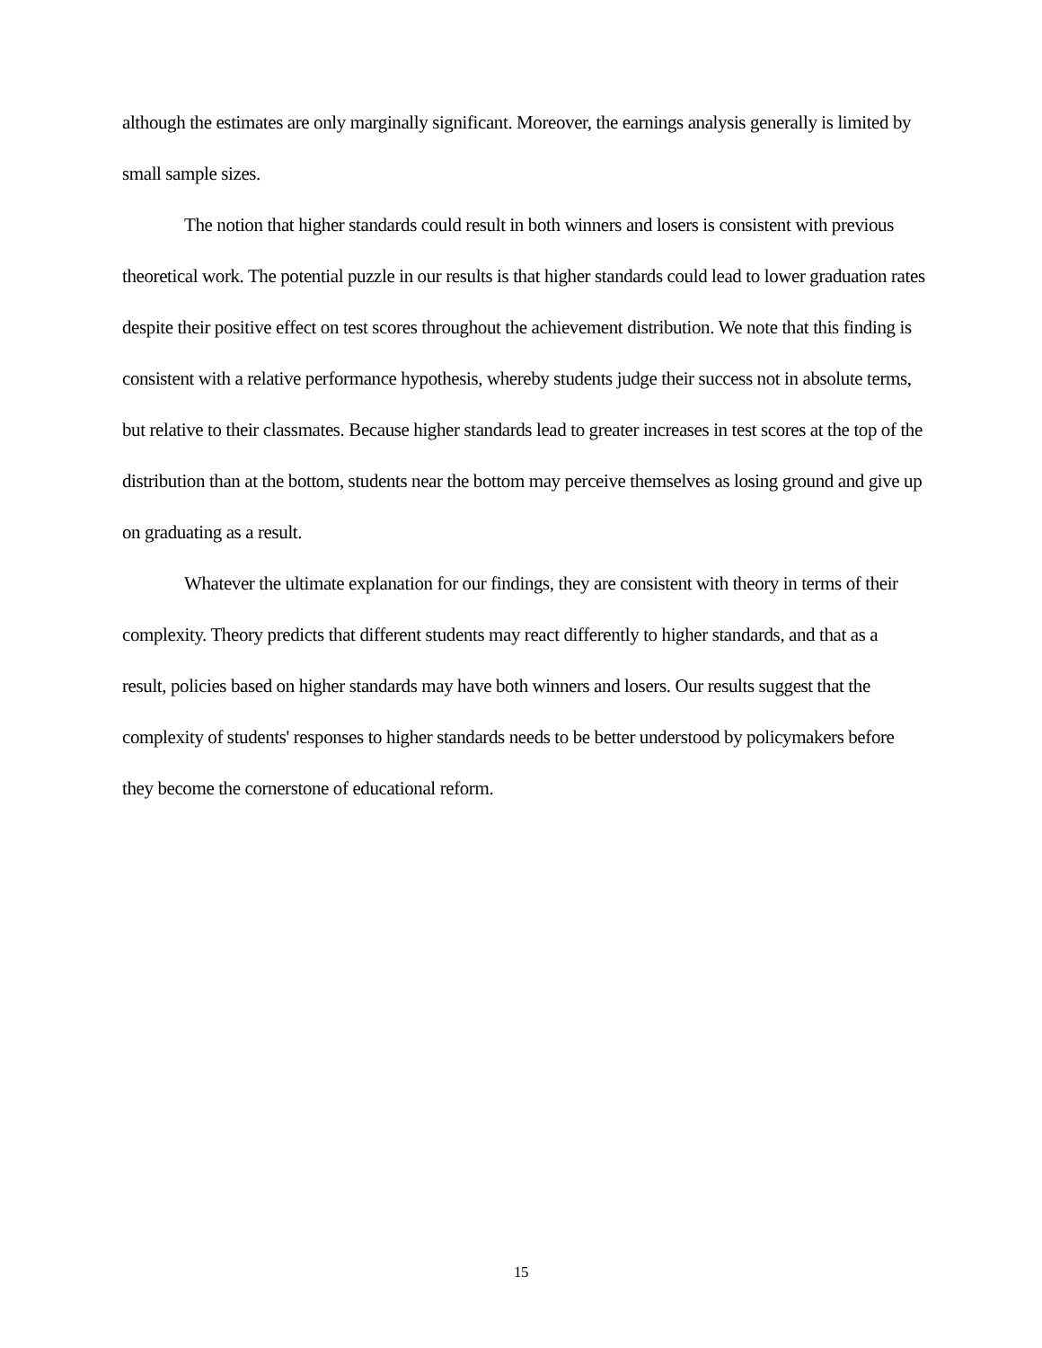although the estimates are only marginally significant. Moreover, the earnings analysis generally is limited by small sample sizes.
The notion that higher standards could result in both winners and losers is consistent with previous theoretical work. The potential puzzle in our results is that higher standards could lead to lower graduation rates despite their positive effect on test scores throughout the achievement distribution. We note that this finding is consistent with a relative performance hypothesis, whereby students judge their success not in absolute terms, but relative to their classmates. Because higher standards lead to greater increases in test scores at the top of the distribution than at the bottom, students near the bottom may perceive themselves as losing ground and give up on graduating as a result.
Whatever the ultimate explanation for our findings, they are consistent with theory in terms of their complexity. Theory predicts that different students may react differently to higher standards, and that as a result, policies based on higher standards may have both winners and losers. Our results suggest that the complexity of students' responses to higher standards needs to be better understood by policymakers before they become the cornerstone of educational reform.
15